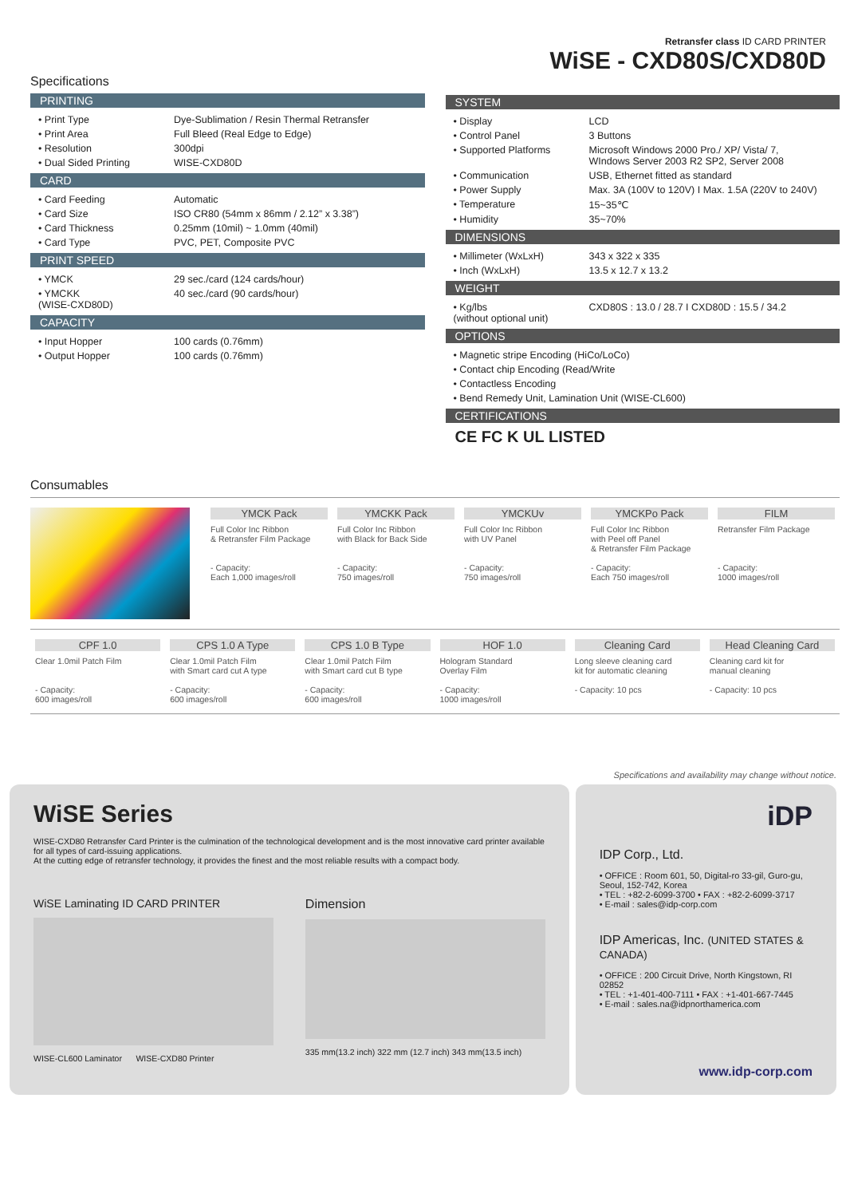Retransfer class ID CARD PRINTER
WiSE - CXD80S/CXD80D
Specifications
PRINTING
| • Print Type | Dye-Sublimation / Resin Thermal Retransfer |
| • Print Area | Full Bleed (Real Edge to Edge) |
| • Resolution | 300dpi |
| • Dual Sided Printing | WISE-CXD80D |
CARD
| • Card Feeding | Automatic |
| • Card Size | ISO CR80 (54mm x 86mm / 2.12” x 3.38”) |
| • Card Thickness | 0.25mm (10mil) ~ 1.0mm (40mil) |
| • Card Type | PVC, PET, Composite PVC |
PRINT SPEED
| • YMCK | 29 sec./card (124 cards/hour) |
| • YMCKK (WISE-CXD80D) | 40 sec./card (90 cards/hour) |
CAPACITY
| • Input Hopper | 100 cards (0.76mm) |
| • Output Hopper | 100 cards (0.76mm) |
SYSTEM
| • Display | LCD |
| • Control Panel | 3 Buttons |
| • Supported Platforms | Microsoft Windows 2000 Pro./ XP/ Vista/ 7, WIndows Server 2003 R2 SP2, Server 2008 |
| • Communication | USB, Ethernet fitted as standard |
| • Power Supply | Max. 3A (100V to 120V) I Max. 1.5A (220V to 240V) |
| • Temperature | 15~35℃ |
| • Humidity | 35~70% |
DIMENSIONS
| • Millimeter (WxLxH) | 343 x 322 x 335 |
| • Inch (WxLxH) | 13.5 x 12.7 x 13.2 |
WEIGHT
| • Kg/lbs (without optional unit) | CXD80S : 13.0 / 28.7 I CXD80D : 15.5 / 34.2 |
OPTIONS
| • Magnetic stripe Encoding (HiCo/LoCo) |
| • Contact chip Encoding (Read/Write |
| • Contactless Encoding |
| • Bend Remedy Unit, Lamination Unit (WISE-CL600) |
CERTIFICATIONS
CE FC K UL LISTED
Consumables
YMCK Pack
Full Color Inc Ribbon
& Retransfer Film Package
- Capacity:
Each 1,000 images/roll
YMCKK Pack
Full Color Inc Ribbon
with Black for Back Side
- Capacity:
750 images/roll
YMCKUv
Full Color Inc Ribbon
with UV Panel
- Capacity:
750 images/roll
YMCKPo Pack
Full Color Inc Ribbon
with Peel off Panel
& Retransfer Film Package
- Capacity:
Each 750 images/roll
FILM
Retransfer Film Package
- Capacity:
1000 images/roll
CPF 1.0
Clear 1.0mil Patch Film
- Capacity:
600 images/roll
CPS 1.0 A Type
Clear 1.0mil Patch Film
with Smart card cut A type
- Capacity:
600 images/roll
CPS 1.0 B Type
Clear 1.0mil Patch Film
with Smart card cut B type
- Capacity:
600 images/roll
HOF 1.0
Hologram Standard
Overlay Film
- Capacity:
1000 images/roll
Cleaning Card
Long sleeve cleaning card
kit for automatic cleaning
- Capacity: 10 pcs
Head Cleaning Card
Cleaning card kit for
manual cleaning
- Capacity: 10 pcs
Specifications and availability may change without notice.
WiSE Series
WISE-CXD80 Retransfer Card Printer is the culmination of the technological development and is the most innovative card printer available for all types of card-issuing applications.
At the cutting edge of retransfer technology, it provides the finest and the most reliable results with a compact body.
WiSE Laminating ID CARD PRINTER
WISE-CL600 Laminator WISE-CXD80 Printer
Dimension
335 mm(13.2 inch) 322 mm (12.7 inch) 343 mm(13.5 inch)
iDP
IDP Corp., Ltd.
• OFFICE : Room 601, 50, Digital-ro 33-gil, Guro-gu, Seoul, 152-742, Korea
• TEL : +82-2-6099-3700 • FAX : +82-2-6099-3717
• E-mail : sales@idp-corp.com
IDP Americas, Inc. (UNITED STATES & CANADA)
• OFFICE : 200 Circuit Drive, North Kingstown, RI 02852
• TEL : +1-401-400-7111 • FAX : +1-401-667-7445
• E-mail : sales.na@idpnorthamerica.com
www.idp-corp.com